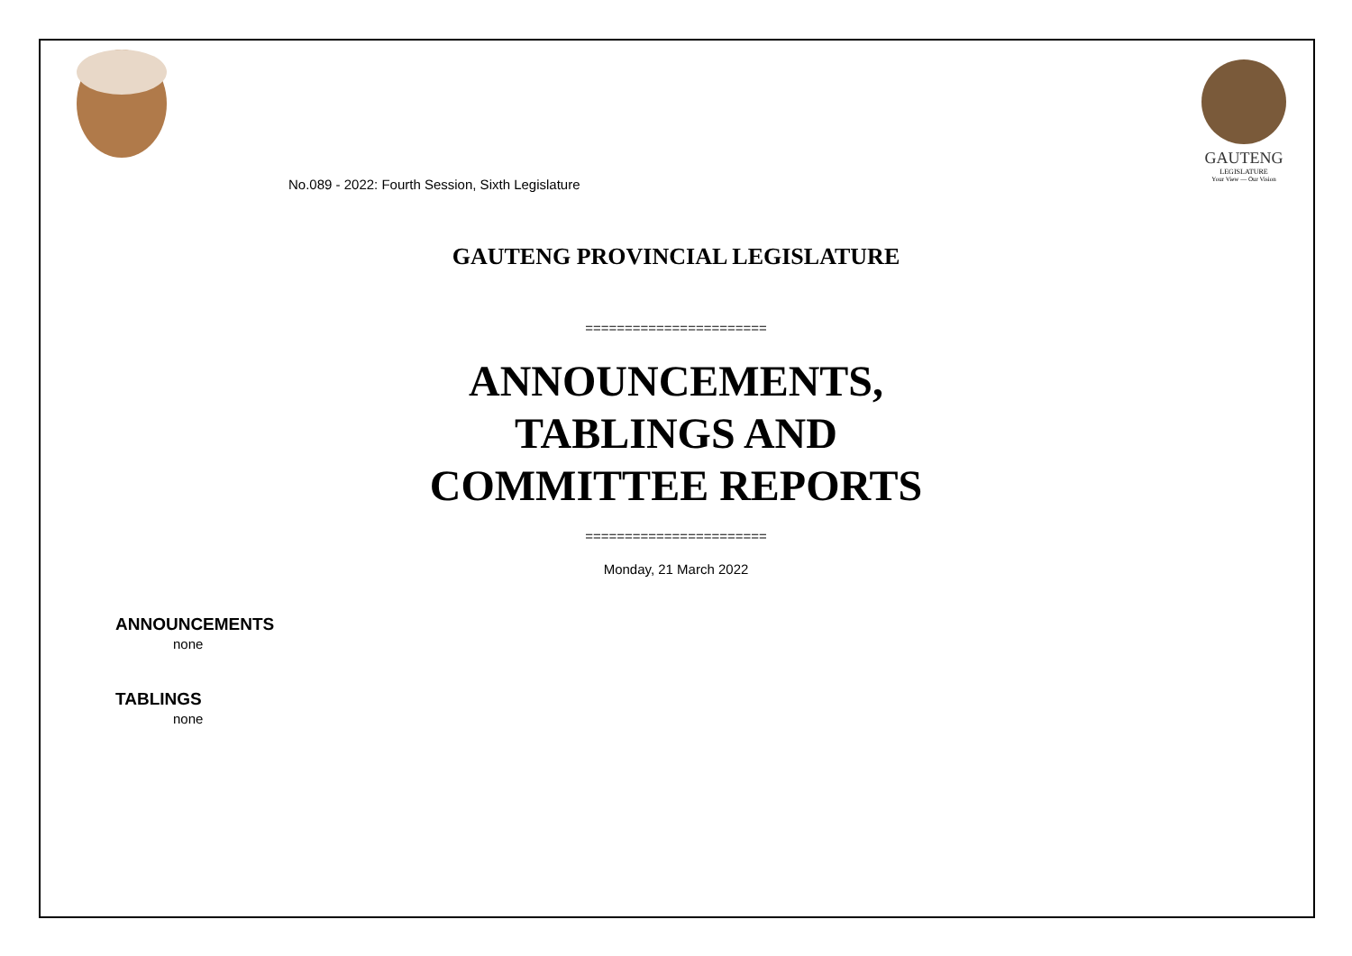No.089 - 2022: Fourth Session, Sixth Legislature
GAUTENG
LEGISLATURE
Your View — Our Vision
GAUTENG PROVINCIAL LEGISLATURE
=======================
ANNOUNCEMENTS,
TABLINGS AND
COMMITTEE REPORTS
=======================
Monday, 21 March 2022
ANNOUNCEMENTS
none
TABLINGS
none